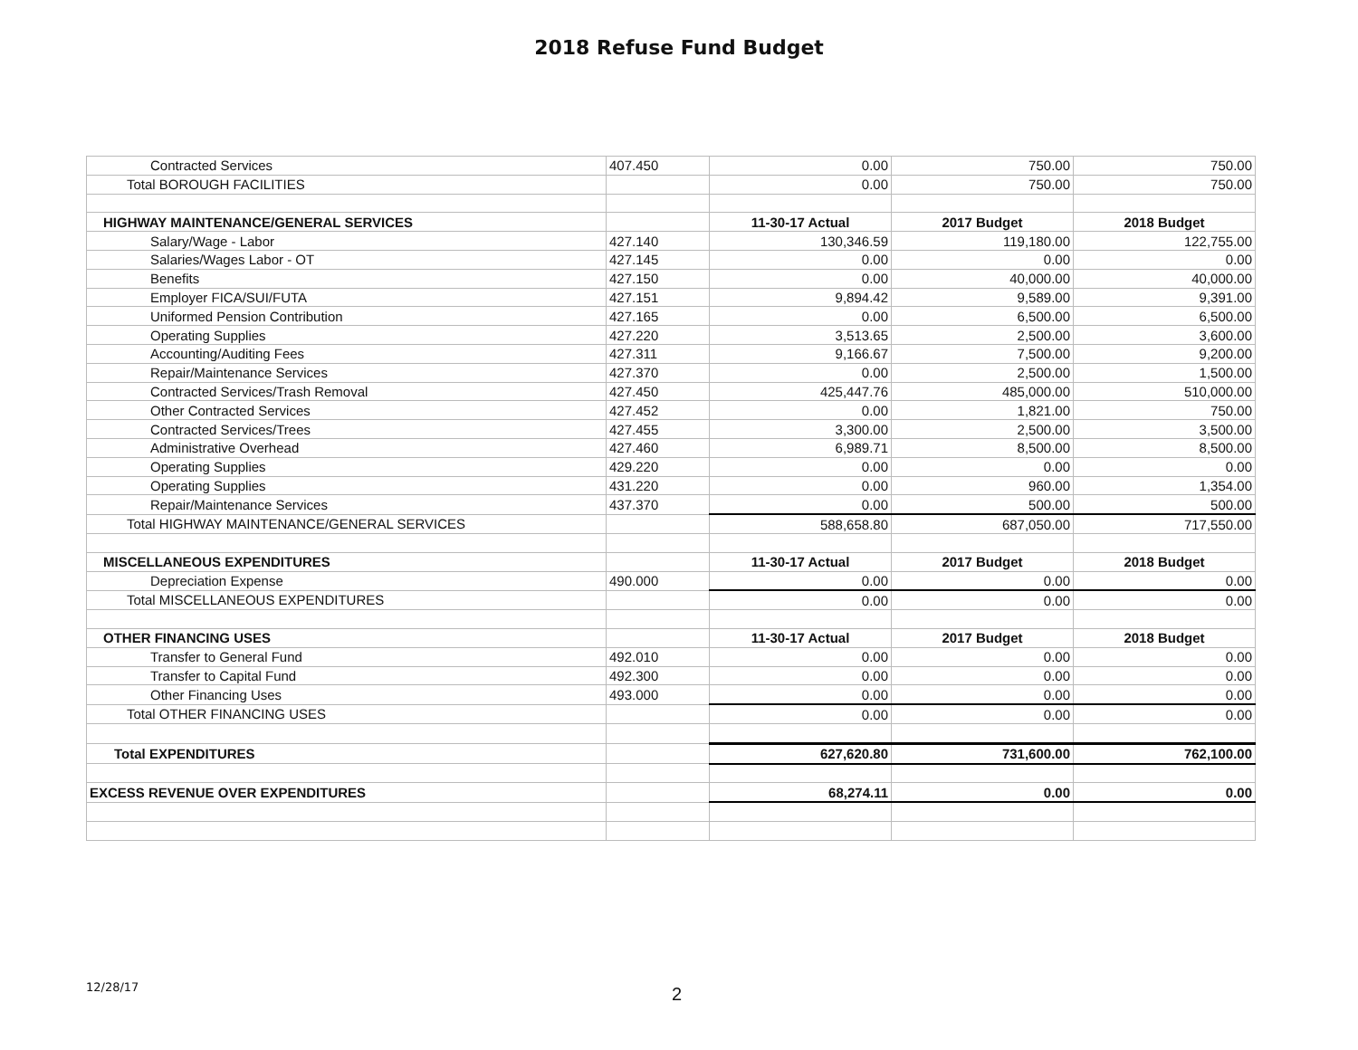2018 Refuse Fund Budget
| Contracted Services | 407.450 | 0.00 | 750.00 | 750.00 |
| Total BOROUGH FACILITIES | | 0.00 | 750.00 | 750.00 |
| HIGHWAY MAINTENANCE/GENERAL SERVICES | | 11-30-17 Actual | 2017 Budget | 2018 Budget |
| Salary/Wage - Labor | 427.140 | 130,346.59 | 119,180.00 | 122,755.00 |
| Salaries/Wages Labor - OT | 427.145 | 0.00 | 0.00 | 0.00 |
| Benefits | 427.150 | 0.00 | 40,000.00 | 40,000.00 |
| Employer FICA/SUI/FUTA | 427.151 | 9,894.42 | 9,589.00 | 9,391.00 |
| Uniformed Pension Contribution | 427.165 | 0.00 | 6,500.00 | 6,500.00 |
| Operating Supplies | 427.220 | 3,513.65 | 2,500.00 | 3,600.00 |
| Accounting/Auditing Fees | 427.311 | 9,166.67 | 7,500.00 | 9,200.00 |
| Repair/Maintenance Services | 427.370 | 0.00 | 2,500.00 | 1,500.00 |
| Contracted Services/Trash Removal | 427.450 | 425,447.76 | 485,000.00 | 510,000.00 |
| Other Contracted Services | 427.452 | 0.00 | 1,821.00 | 750.00 |
| Contracted Services/Trees | 427.455 | 3,300.00 | 2,500.00 | 3,500.00 |
| Administrative Overhead | 427.460 | 6,989.71 | 8,500.00 | 8,500.00 |
| Operating Supplies | 429.220 | 0.00 | 0.00 | 0.00 |
| Operating Supplies | 431.220 | 0.00 | 960.00 | 1,354.00 |
| Repair/Maintenance Services | 437.370 | 0.00 | 500.00 | 500.00 |
| Total HIGHWAY MAINTENANCE/GENERAL SERVICES | | 588,658.80 | 687,050.00 | 717,550.00 |
| MISCELLANEOUS EXPENDITURES | | 11-30-17 Actual | 2017 Budget | 2018 Budget |
| Depreciation Expense | 490.000 | 0.00 | 0.00 | 0.00 |
| Total MISCELLANEOUS EXPENDITURES | | 0.00 | 0.00 | 0.00 |
| OTHER FINANCING USES | | 11-30-17 Actual | 2017 Budget | 2018 Budget |
| Transfer to General Fund | 492.010 | 0.00 | 0.00 | 0.00 |
| Transfer to Capital Fund | 492.300 | 0.00 | 0.00 | 0.00 |
| Other Financing Uses | 493.000 | 0.00 | 0.00 | 0.00 |
| Total OTHER FINANCING USES | | 0.00 | 0.00 | 0.00 |
| Total EXPENDITURES | | 627,620.80 | 731,600.00 | 762,100.00 |
| EXCESS REVENUE OVER EXPENDITURES | | 68,274.11 | 0.00 | 0.00 |
12/28/17 2